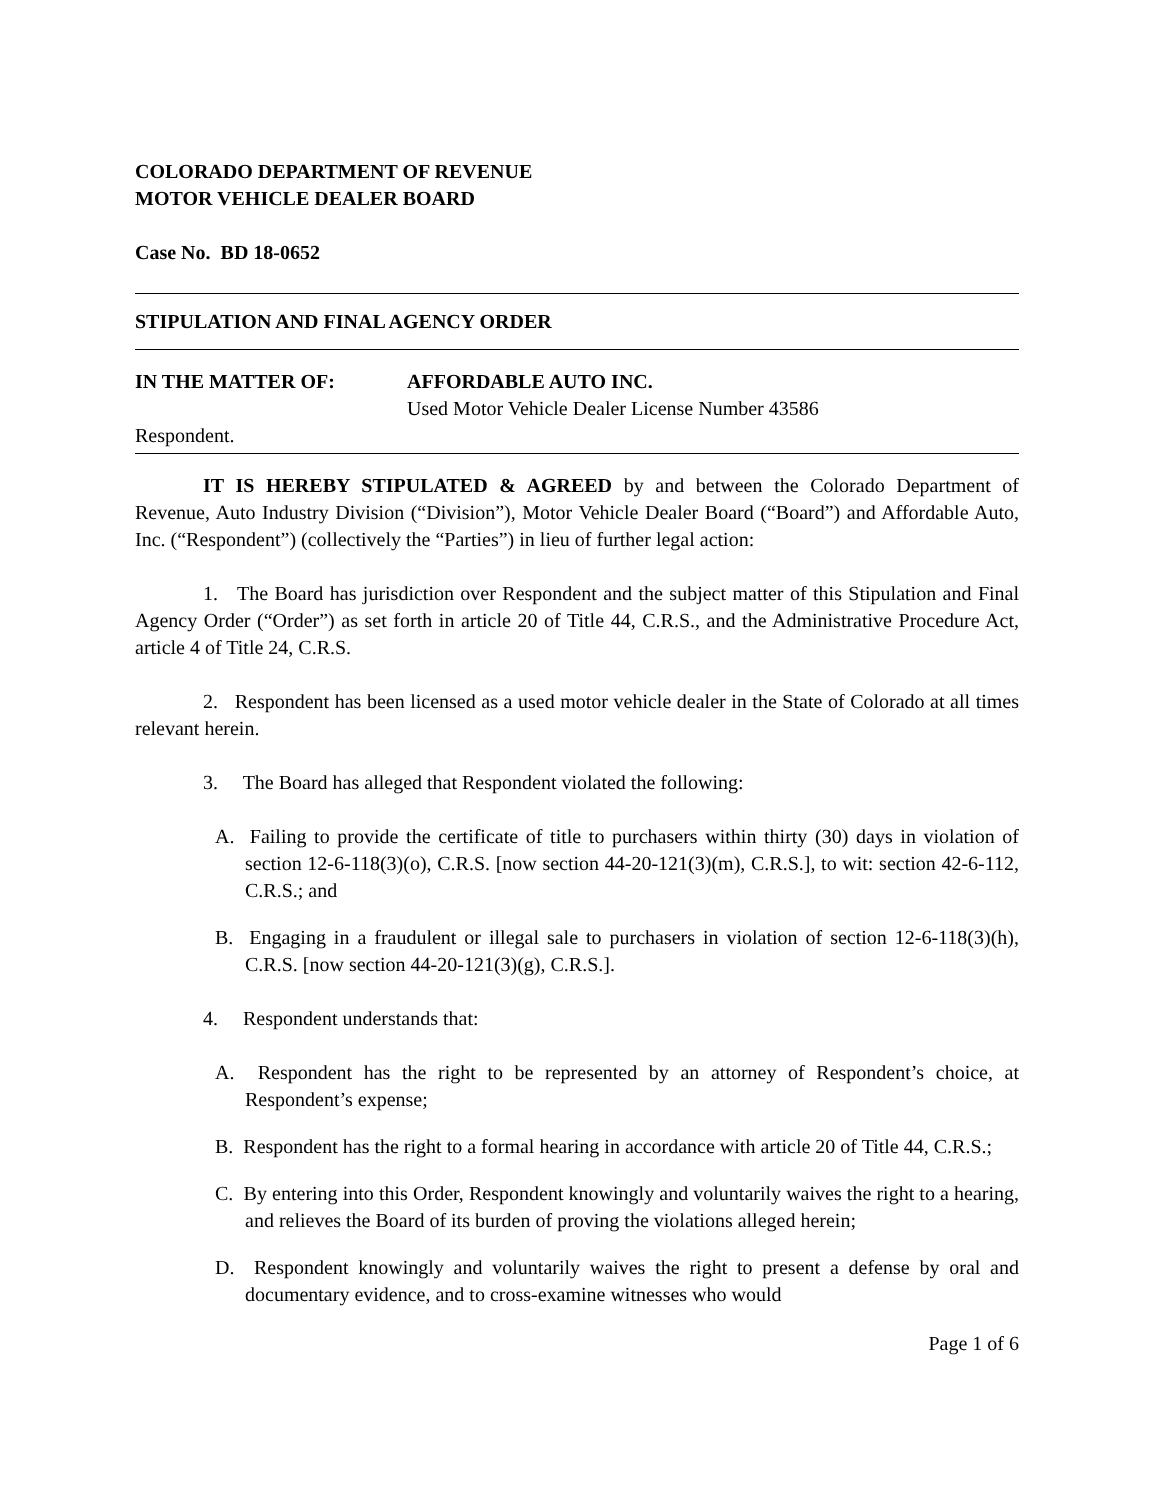COLORADO DEPARTMENT OF REVENUE
MOTOR VEHICLE DEALER BOARD
Case No. BD 18-0652
STIPULATION AND FINAL AGENCY ORDER
IN THE MATTER OF: AFFORDABLE AUTO INC.
Used Motor Vehicle Dealer License Number 43586
Respondent.
IT IS HEREBY STIPULATED & AGREED by and between the Colorado Department of Revenue, Auto Industry Division (“Division”), Motor Vehicle Dealer Board (“Board”) and Affordable Auto, Inc. (“Respondent”) (collectively the “Parties”) in lieu of further legal action:
1. The Board has jurisdiction over Respondent and the subject matter of this Stipulation and Final Agency Order (“Order”) as set forth in article 20 of Title 44, C.R.S., and the Administrative Procedure Act, article 4 of Title 24, C.R.S.
2. Respondent has been licensed as a used motor vehicle dealer in the State of Colorado at all times relevant herein.
3. The Board has alleged that Respondent violated the following:
A. Failing to provide the certificate of title to purchasers within thirty (30) days in violation of section 12-6-118(3)(o), C.R.S. [now section 44-20-121(3)(m), C.R.S.], to wit: section 42-6-112, C.R.S.; and
B. Engaging in a fraudulent or illegal sale to purchasers in violation of section 12-6-118(3)(h), C.R.S. [now section 44-20-121(3)(g), C.R.S.].
4. Respondent understands that:
A. Respondent has the right to be represented by an attorney of Respondent’s choice, at Respondent’s expense;
B. Respondent has the right to a formal hearing in accordance with article 20 of Title 44, C.R.S.;
C. By entering into this Order, Respondent knowingly and voluntarily waives the right to a hearing, and relieves the Board of its burden of proving the violations alleged herein;
D. Respondent knowingly and voluntarily waives the right to present a defense by oral and documentary evidence, and to cross-examine witnesses who would
Page 1 of 6